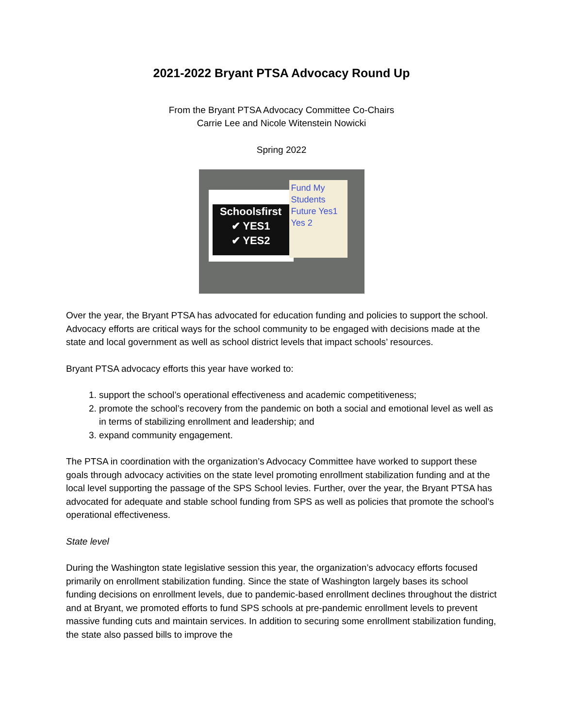2021-2022 Bryant PTSA Advocacy Round Up
From the Bryant PTSA Advocacy Committee Co-Chairs
Carrie Lee and Nicole Witenstein Nowicki
Spring 2022
Schoolsfirst
✔ YES1
✔ YES2
Fund My Students Future Yes1 Yes 2
Over the year, the Bryant PTSA has advocated for education funding and policies to support the school. Advocacy efforts are critical ways for the school community to be engaged with decisions made at the state and local government as well as school district levels that impact schools’ resources.
Bryant PTSA advocacy efforts this year have worked to:
1. support the school’s operational effectiveness and academic competitiveness;
2. promote the school’s recovery from the pandemic on both a social and emotional level as well as in terms of stabilizing enrollment and leadership; and
3. expand community engagement.
The PTSA in coordination with the organization’s Advocacy Committee have worked to support these goals through advocacy activities on the state level promoting enrollment stabilization funding and at the local level supporting the passage of the SPS School levies. Further, over the year, the Bryant PTSA has advocated for adequate and stable school funding from SPS as well as policies that promote the school’s operational effectiveness.
State level
During the Washington state legislative session this year, the organization’s advocacy efforts focused primarily on enrollment stabilization funding. Since the state of Washington largely bases its school funding decisions on enrollment levels, due to pandemic-based enrollment declines throughout the district and at Bryant, we promoted efforts to fund SPS schools at pre-pandemic enrollment levels to prevent massive funding cuts and maintain services. In addition to securing some enrollment stabilization funding, the state also passed bills to improve the